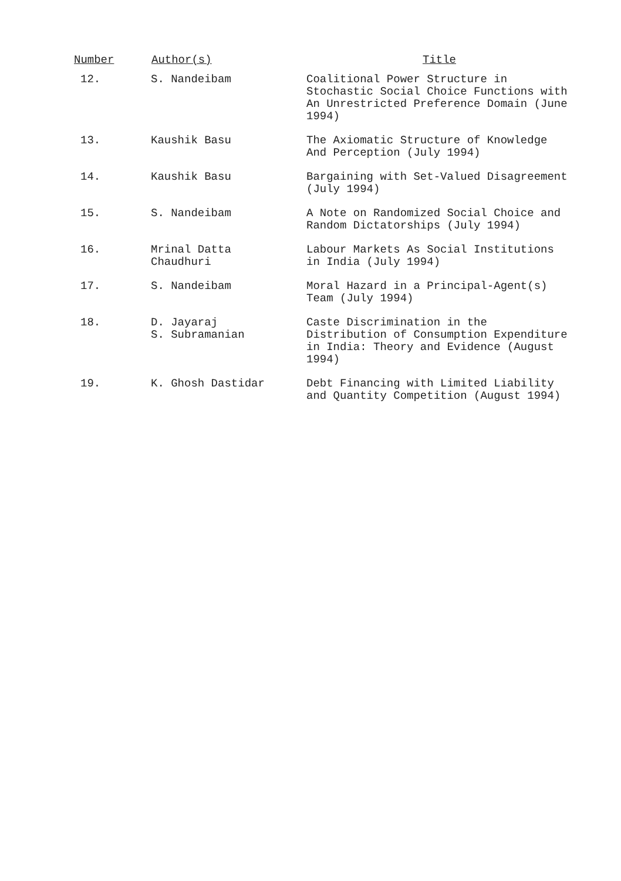| Number | Author(s) | Title |
| --- | --- | --- |
| 12. | S. Nandeibam | Coalitional Power Structure in Stochastic Social Choice Functions with An Unrestricted Preference Domain (June 1994) |
| 13. | Kaushik Basu | The Axiomatic Structure of Knowledge And Perception (July 1994) |
| 14. | Kaushik Basu | Bargaining with Set-Valued Disagreement (July 1994) |
| 15. | S. Nandeibam | A Note on Randomized Social Choice and Random Dictatorships (July 1994) |
| 16. | Mrinal Datta Chaudhuri | Labour Markets As Social Institutions in India (July 1994) |
| 17. | S. Nandeibam | Moral Hazard in a Principal-Agent(s) Team (July 1994) |
| 18. | D. Jayaraj S. Subramanian | Caste Discrimination in the Distribution of Consumption Expenditure in India: Theory and Evidence (August 1994) |
| 19. | K. Ghosh Dastidar | Debt Financing with Limited Liability and Quantity Competition (August 1994) |